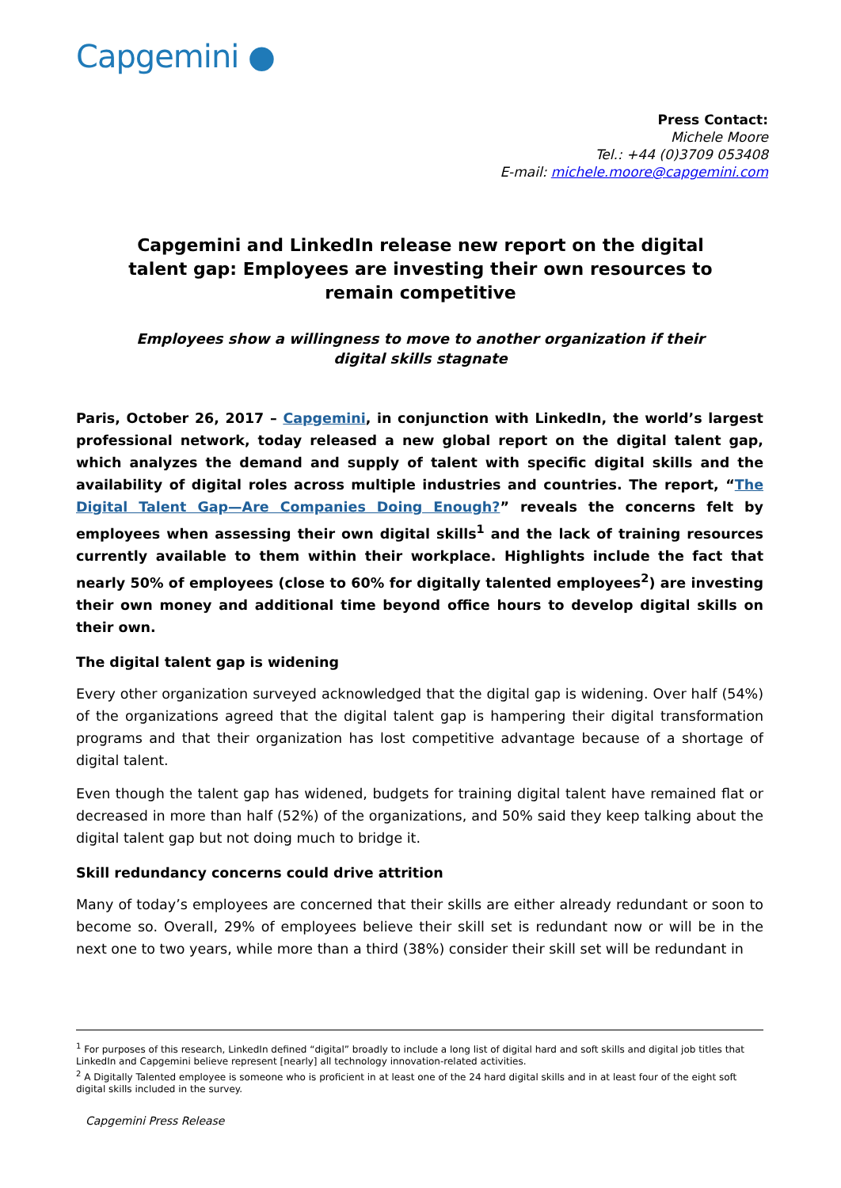Capgemini ●
Press Contact:
Michele Moore
Tel.: +44 (0)3709 053408
E-mail: michele.moore@capgemini.com
Capgemini and LinkedIn release new report on the digital talent gap: Employees are investing their own resources to remain competitive
Employees show a willingness to move to another organization if their digital skills stagnate
Paris, October 26, 2017 – Capgemini, in conjunction with LinkedIn, the world’s largest professional network, today released a new global report on the digital talent gap, which analyzes the demand and supply of talent with specific digital skills and the availability of digital roles across multiple industries and countries. The report, “The Digital Talent Gap—Are Companies Doing Enough?” reveals the concerns felt by employees when assessing their own digital skills<sup>1</sup> and the lack of training resources currently available to them within their workplace. Highlights include the fact that nearly 50% of employees (close to 60% for digitally talented employees<sup>2</sup>) are investing their own money and additional time beyond office hours to develop digital skills on their own.
The digital talent gap is widening
Every other organization surveyed acknowledged that the digital gap is widening. Over half (54%) of the organizations agreed that the digital talent gap is hampering their digital transformation programs and that their organization has lost competitive advantage because of a shortage of digital talent.
Even though the talent gap has widened, budgets for training digital talent have remained flat or decreased in more than half (52%) of the organizations, and 50% said they keep talking about the digital talent gap but not doing much to bridge it.
Skill redundancy concerns could drive attrition
Many of today’s employees are concerned that their skills are either already redundant or soon to become so. Overall, 29% of employees believe their skill set is redundant now or will be in the next one to two years, while more than a third (38%) consider their skill set will be redundant in
<sup>1</sup> For purposes of this research, LinkedIn defined “digital” broadly to include a long list of digital hard and soft skills and digital job titles that LinkedIn and Capgemini believe represent [nearly] all technology innovation-related activities.
<sup>2</sup> A Digitally Talented employee is someone who is proficient in at least one of the 24 hard digital skills and in at least four of the eight soft digital skills included in the survey.
Capgemini Press Release